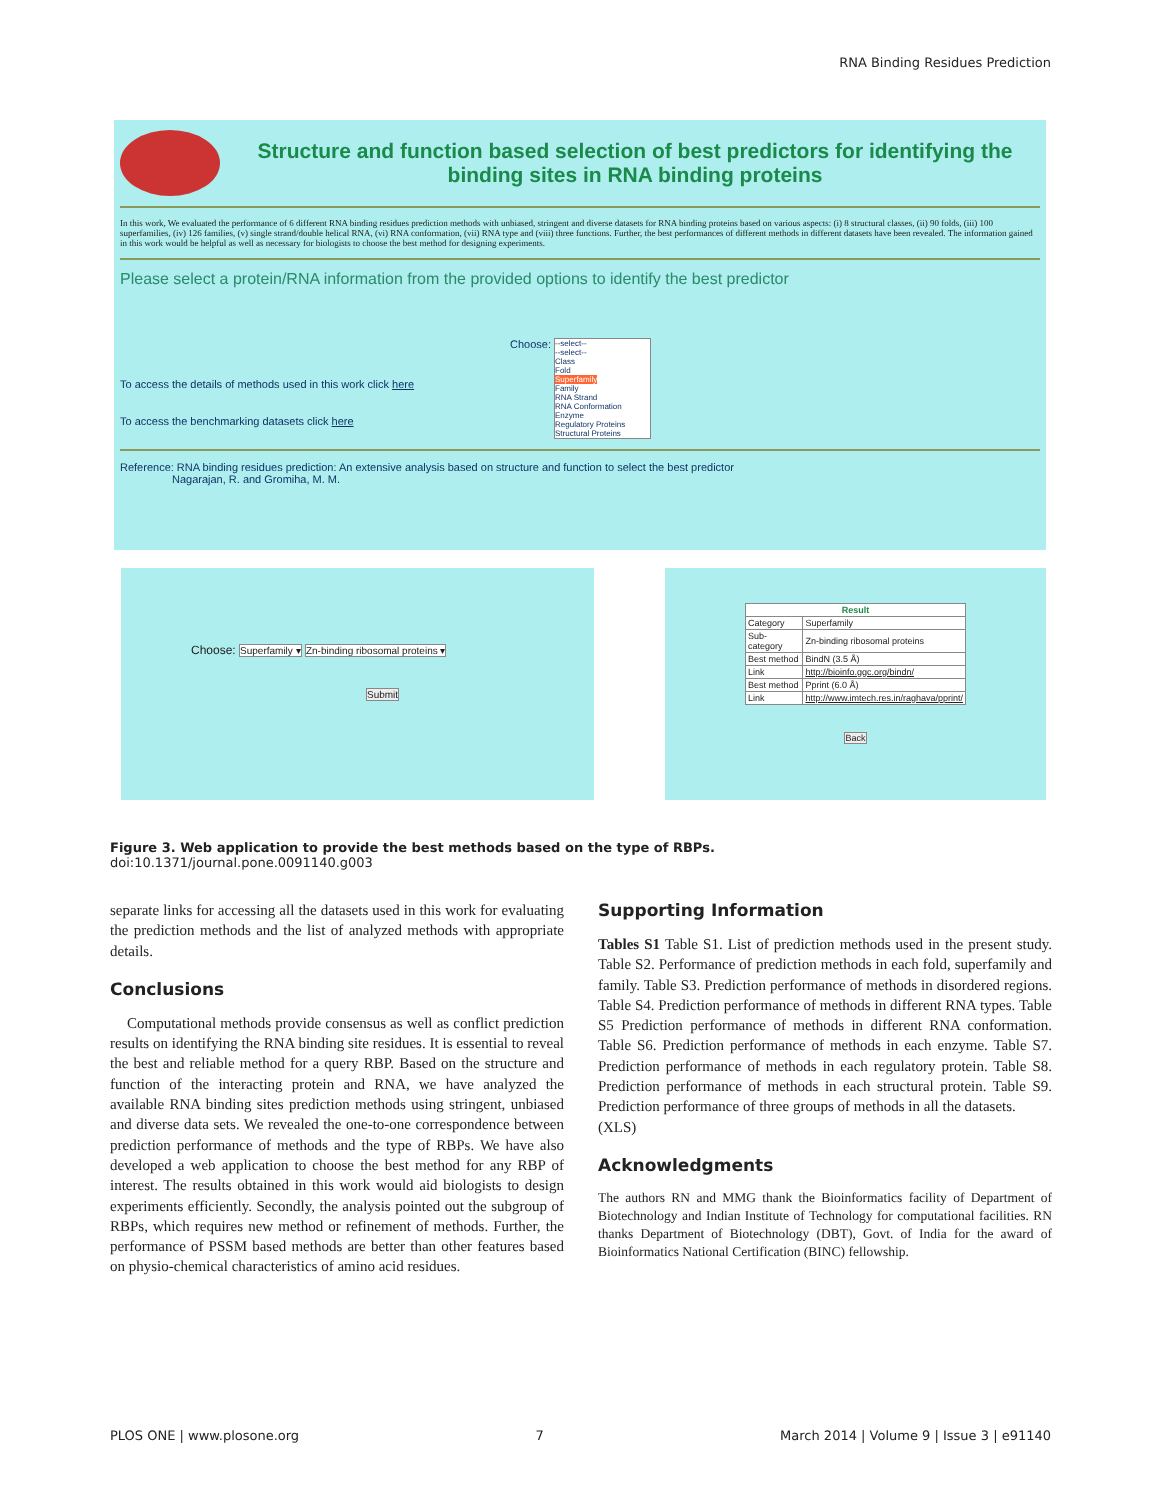RNA Binding Residues Prediction
Structure and function based selection of best predictors for identifying the binding sites in RNA binding proteins
In this work, We evaluated the performance of 6 different RNA binding residues prediction methods with unbiased, stringent and diverse datasets for RNA binding proteins based on various aspects: (i) 8 structural classes, (ii) 90 folds, (iii) 100 superfamilies, (iv) 126 families, (v) single strand/double helical RNA, (vi) RNA conformation, (vii) RNA type and (viii) three functions. Further, the best performances of different methods in different datasets have been revealed. The information gained in this work would be helpful as well as necessary for biologists to choose the best method for designing experiments.
Please select a protein/RNA information from the provided options to identify the best predictor
To access the details of methods used in this work click here
To access the benchmarking datasets click here
Choose: --select--
--select--
Class
Fold
Superfamily
Family
RNA Strand
RNA Conformation
Enzyme
Regulatory Proteins
Structural Proteins
Reference: RNA binding residues prediction: An extensive analysis based on structure and function to select the best predictor
Nagarajan, R. and Gromiha, M. M.
Choose: Superfamily ▾ Zn-binding ribosomal proteins ▾
Submit
| Result | |
| --- | --- |
| Category | Superfamily |
| Sub-category | Zn-binding ribosomal proteins |
| Best method | BindN (3.5 Å) |
| Link | http://bioinfo.ggc.org/bindn/ |
| Best method | Pprint (6.0 Å) |
| Link | http://www.imtech.res.in/raghava/pprint/ |
Back
Figure 3. Web application to provide the best methods based on the type of RBPs.
doi:10.1371/journal.pone.0091140.g003
separate links for accessing all the datasets used in this work for evaluating the prediction methods and the list of analyzed methods with appropriate details.
Conclusions
Computational methods provide consensus as well as conflict prediction results on identifying the RNA binding site residues. It is essential to reveal the best and reliable method for a query RBP. Based on the structure and function of the interacting protein and RNA, we have analyzed the available RNA binding sites prediction methods using stringent, unbiased and diverse data sets. We revealed the one-to-one correspondence between prediction performance of methods and the type of RBPs. We have also developed a web application to choose the best method for any RBP of interest. The results obtained in this work would aid biologists to design experiments efficiently. Secondly, the analysis pointed out the subgroup of RBPs, which requires new method or refinement of methods. Further, the performance of PSSM based methods are better than other features based on physio-chemical characteristics of amino acid residues.
Supporting Information
Tables S1 Table S1. List of prediction methods used in the present study. Table S2. Performance of prediction methods in each fold, superfamily and family. Table S3. Prediction performance of methods in disordered regions. Table S4. Prediction performance of methods in different RNA types. Table S5 Prediction performance of methods in different RNA conformation. Table S6. Prediction performance of methods in each enzyme. Table S7. Prediction performance of methods in each regulatory protein. Table S8. Prediction performance of methods in each structural protein. Table S9. Prediction performance of three groups of methods in all the datasets.
(XLS)
Acknowledgments
The authors RN and MMG thank the Bioinformatics facility of Department of Biotechnology and Indian Institute of Technology for computational facilities. RN thanks Department of Biotechnology (DBT), Govt. of India for the award of Bioinformatics National Certification (BINC) fellowship.
PLOS ONE | www.plosone.org 7 March 2014 | Volume 9 | Issue 3 | e91140